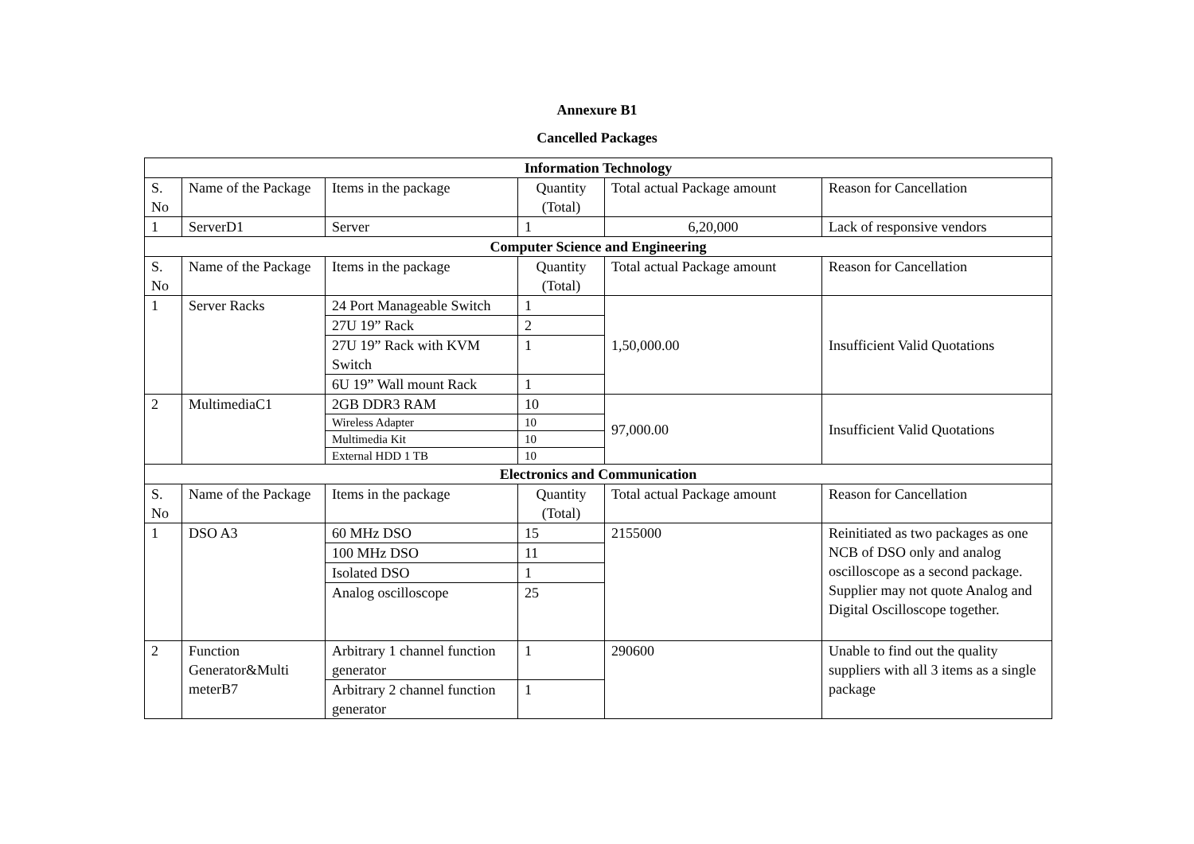Annexure B1
Cancelled Packages
| Information Technology | | | | | |
| S. No | Name of the Package | Items in the package | Quantity (Total) | Total actual Package amount | Reason for Cancellation |
| 1 | ServerD1 | Server | 1 | 6,20,000 | Lack of responsive vendors |
| Computer Science and Engineering | | | | | |
| S. No | Name of the Package | Items in the package | Quantity (Total) | Total actual Package amount | Reason for Cancellation |
| 1 | Server Racks | 24 Port Manageable Switch | 1 | 1,50,000.00 | Insufficient Valid Quotations |
| | | 27U 19” Rack | 2 | | |
| | | 27U 19” Rack with KVM Switch | 1 | | |
| | | 6U 19” Wall mount Rack | 1 | | |
| 2 | MultimediaC1 | 2GB DDR3 RAM | 10 | 97,000.00 | Insufficient Valid Quotations |
| | | Wireless Adapter | 10 | | |
| | | Multimedia Kit | 10 | | |
| | | External HDD 1 TB | 10 | | |
| Electronics and Communication | | | | | |
| S. No | Name of the Package | Items in the package | Quantity (Total) | Total actual Package amount | Reason for Cancellation |
| 1 | DSO A3 | 60 MHz DSO | 15 | 2155000 | Reinitiated as two packages as one NCB of DSO only and analog oscilloscope as a second package. Supplier may not quote Analog and Digital Oscilloscope together. |
| | | 100 MHz DSO | 11 | | |
| | | Isolated DSO | 1 | | |
| | | Analog oscilloscope | 25 | | |
| 2 | Function Generator&Multi meterB7 | Arbitrary 1 channel function generator | 1 | 290600 | Unable to find out the quality suppliers with all 3 items as a single package |
| | | Arbitrary 2 channel function generator | 1 | | |